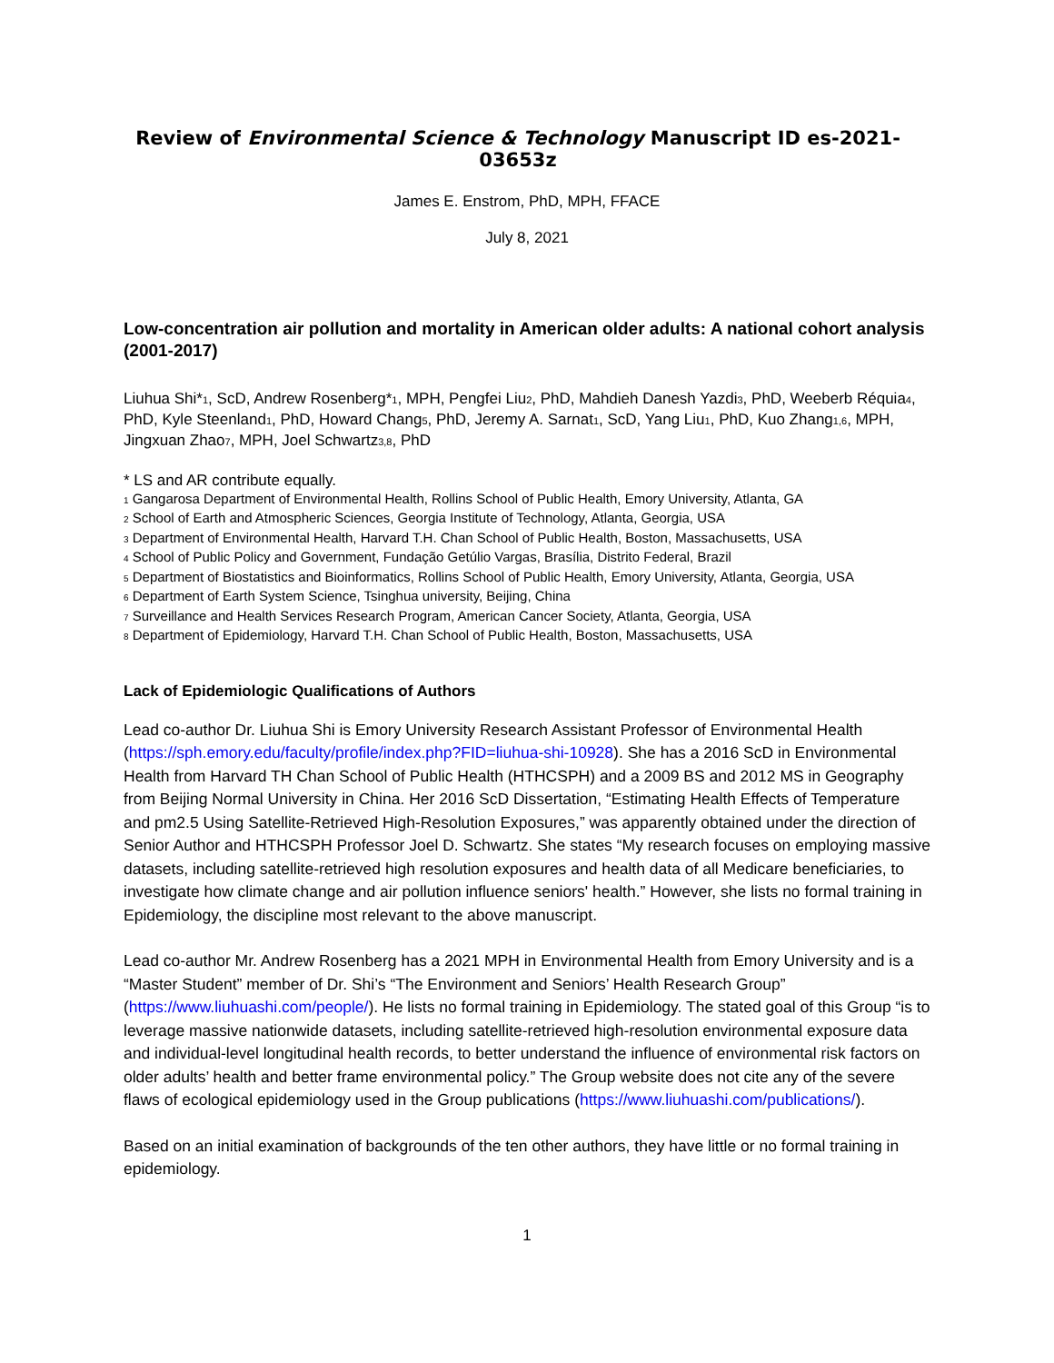Review of Environmental Science & Technology Manuscript ID es-2021-03653z
James E. Enstrom, PhD, MPH, FFACE
July 8, 2021
Low-concentration air pollution and mortality in American older adults: A national cohort analysis (2001-2017)
Liuhua Shi*<sub>1</sub>, ScD, Andrew Rosenberg*<sub>1</sub>, MPH, Pengfei Liu<sub>2</sub>, PhD, Mahdieh Danesh Yazdi<sub>3</sub>, PhD, Weeberb Réquia<sub>4</sub>, PhD, Kyle Steenland<sub>1</sub>, PhD, Howard Chang<sub>5</sub>, PhD, Jeremy A. Sarnat<sub>1</sub>, ScD, Yang Liu<sub>1</sub>, PhD, Kuo Zhang<sub>1,6</sub>, MPH, Jingxuan Zhao<sub>7</sub>, MPH, Joel Schwartz<sub>3,8</sub>, PhD
* LS and AR contribute equally.
<sub>1</sub> Gangarosa Department of Environmental Health, Rollins School of Public Health, Emory University, Atlanta, GA
<sub>2</sub> School of Earth and Atmospheric Sciences, Georgia Institute of Technology, Atlanta, Georgia, USA
<sub>3</sub> Department of Environmental Health, Harvard T.H. Chan School of Public Health, Boston, Massachusetts, USA
<sub>4</sub> School of Public Policy and Government, Fundação Getúlio Vargas, Brasília, Distrito Federal, Brazil
<sub>5</sub> Department of Biostatistics and Bioinformatics, Rollins School of Public Health, Emory University, Atlanta, Georgia, USA
<sub>6</sub> Department of Earth System Science, Tsinghua university, Beijing, China
<sub>7</sub> Surveillance and Health Services Research Program, American Cancer Society, Atlanta, Georgia, USA
<sub>8</sub> Department of Epidemiology, Harvard T.H. Chan School of Public Health, Boston, Massachusetts, USA
Lack of Epidemiologic Qualifications of Authors
Lead co-author Dr. Liuhua Shi is Emory University Research Assistant Professor of Environmental Health (https://sph.emory.edu/faculty/profile/index.php?FID=liuhua-shi-10928). She has a 2016 ScD in Environmental Health from Harvard TH Chan School of Public Health (HTHCSPH) and a 2009 BS and 2012 MS in Geography from Beijing Normal University in China. Her 2016 ScD Dissertation, “Estimating Health Effects of Temperature and pm2.5 Using Satellite-Retrieved High-Resolution Exposures,” was apparently obtained under the direction of Senior Author and HTHCSPH Professor Joel D. Schwartz. She states “My research focuses on employing massive datasets, including satellite-retrieved high resolution exposures and health data of all Medicare beneficiaries, to investigate how climate change and air pollution influence seniors' health.” However, she lists no formal training in Epidemiology, the discipline most relevant to the above manuscript.
Lead co-author Mr. Andrew Rosenberg has a 2021 MPH in Environmental Health from Emory University and is a “Master Student” member of Dr. Shi’s “The Environment and Seniors’ Health Research Group” (https://www.liuhuashi.com/people/). He lists no formal training in Epidemiology. The stated goal of this Group “is to leverage massive nationwide datasets, including satellite-retrieved high-resolution environmental exposure data and individual-level longitudinal health records, to better understand the influence of environmental risk factors on older adults’ health and better frame environmental policy.” The Group website does not cite any of the severe flaws of ecological epidemiology used in the Group publications (https://www.liuhuashi.com/publications/).
Based on an initial examination of backgrounds of the ten other authors, they have little or no formal training in epidemiology.
1